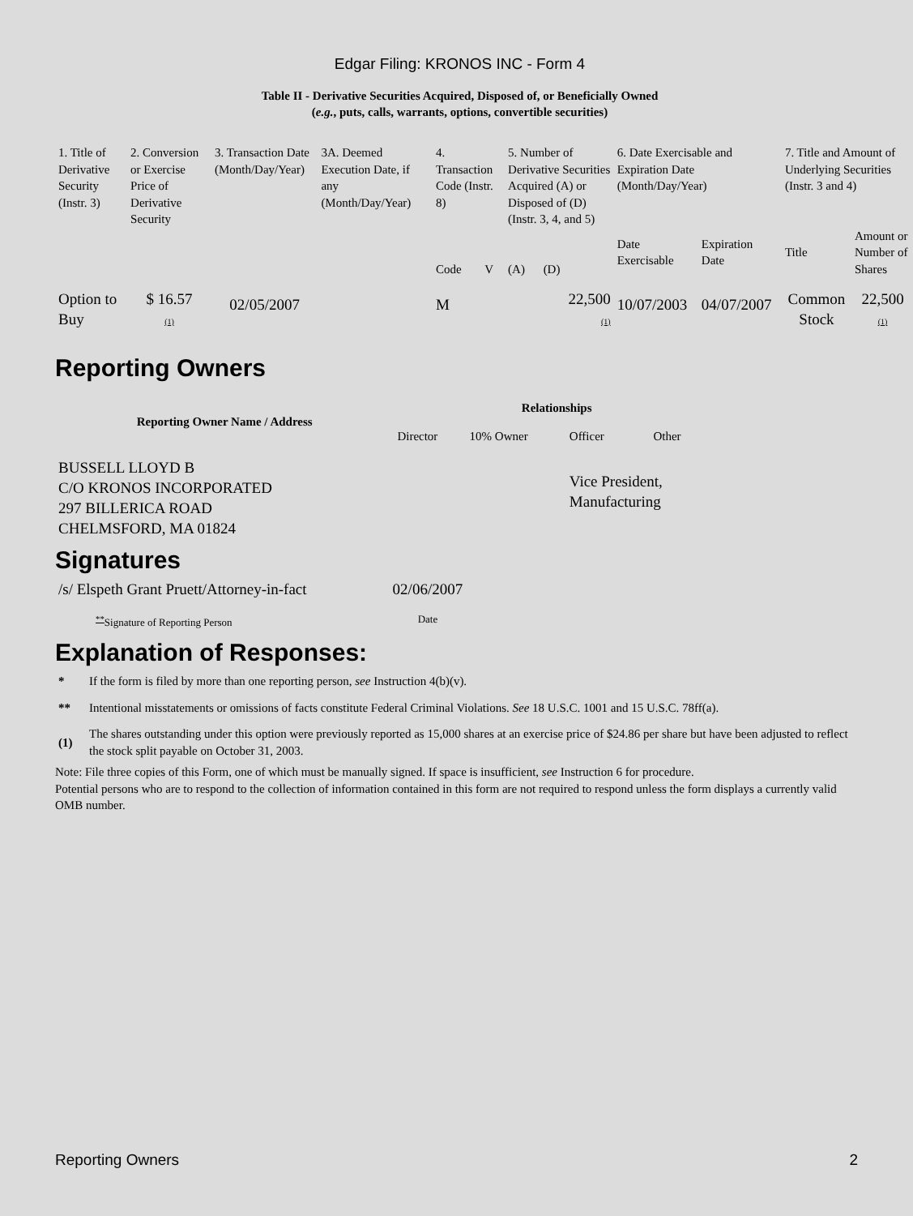Edgar Filing: KRONOS INC - Form 4
Table II - Derivative Securities Acquired, Disposed of, or Beneficially Owned
(e.g., puts, calls, warrants, options, convertible securities)
| 1. Title of Derivative Security (Instr. 3) | 2. Conversion or Exercise Price of Derivative Security | 3. Transaction Date (Month/Day/Year) | 3A. Deemed Execution Date, if any (Month/Day/Year) | 4. Transaction Code (Instr. 8) | | 5. Number of Derivative Securities Acquired (A) or Disposed of (D) (Instr. 3, 4, and 5) | | 6. Date Exercisable and Expiration Date (Month/Day/Year) | | 7. Title and Amount of Underlying Securities (Instr. 3 and 4) | |
| --- | --- | --- | --- | --- | --- | --- | --- | --- | --- | --- | --- |
| | | | | Code | V | (A) | (D) | Date Exercisable | Expiration Date | Title | Amount or Number of Shares |
| Option to Buy | $ 16.57 (1) | 02/05/2007 | | M | | | 22,500 (1) | 10/07/2003 | 04/07/2007 | Common Stock | 22,500 (1) |
Reporting Owners
| Reporting Owner Name / Address | Relationships | | | |
| --- | --- | --- | --- | --- |
| | Director | 10% Owner | Officer | Other |
| BUSSELL LLOYD B C/O KRONOS INCORPORATED 297 BILLERICA ROAD CHELMSFORD, MA 01824 | | | Vice President, Manufacturing | |
Signatures
| /s/ Elspeth Grant Pruett/Attorney-in-fact | 02/06/2007 |
| <sup>**</sup> Signature of Reporting Person | Date |
Explanation of Responses:
| * | If the form is filed by more than one reporting person, see Instruction 4(b)(v). |
| ** | Intentional misstatements or omissions of facts constitute Federal Criminal Violations. See 18 U.S.C. 1001 and 15 U.S.C. 78ff(a). |
| (1) | The shares outstanding under this option were previously reported as 15,000 shares at an exercise price of $24.86 per share but have been adjusted to reflect the stock split payable on October 31, 2003. |
Note: File three copies of this Form, one of which must be manually signed. If space is insufficient, see Instruction 6 for procedure.
Potential persons who are to respond to the collection of information contained in this form are not required to respond unless the form displays a currently valid OMB number.
Reporting Owners 2